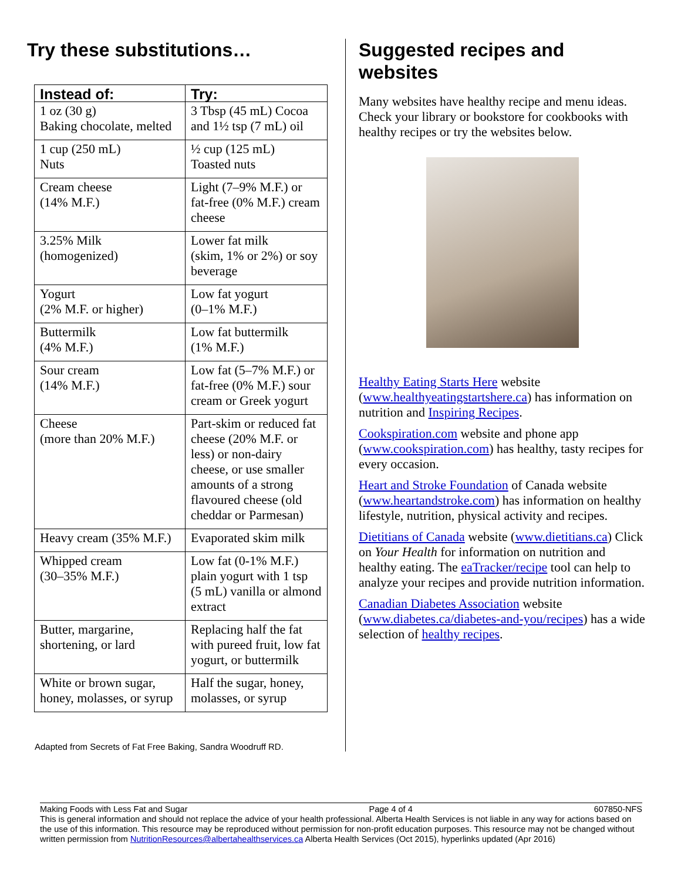Try these substitutions…
| Instead of: | Try: |
| --- | --- |
| 1 oz (30 g) Baking chocolate, melted | 3 Tbsp (45 mL) Cocoa and 1½ tsp (7 mL) oil |
| 1 cup (250 mL) Nuts | ½ cup (125 mL) Toasted nuts |
| Cream cheese (14% M.F.) | Light (7–9% M.F.) or fat-free (0% M.F.) cream cheese |
| 3.25% Milk (homogenized) | Lower fat milk (skim, 1% or 2%) or soy beverage |
| Yogurt (2% M.F. or higher) | Low fat yogurt (0–1% M.F.) |
| Buttermilk (4% M.F.) | Low fat buttermilk (1% M.F.) |
| Sour cream (14% M.F.) | Low fat (5–7% M.F.) or fat-free (0% M.F.) sour cream or Greek yogurt |
| Cheese (more than 20% M.F.) | Part-skim or reduced fat cheese (20% M.F. or less) or non-dairy cheese, or use smaller amounts of a strong flavoured cheese (old cheddar or Parmesan) |
| Heavy cream (35% M.F.) | Evaporated skim milk |
| Whipped cream (30–35% M.F.) | Low fat (0-1% M.F.) plain yogurt with 1 tsp (5 mL) vanilla or almond extract |
| Butter, margarine, shortening, or lard | Replacing half the fat with pureed fruit, low fat yogurt, or buttermilk |
| White or brown sugar, honey, molasses, or syrup | Half the sugar, honey, molasses, or syrup |
Adapted from Secrets of Fat Free Baking, Sandra Woodruff RD.
Suggested recipes and websites
Many websites have healthy recipe and menu ideas. Check your library or bookstore for cookbooks with healthy recipes or try the websites below.
Healthy Eating Starts Here website (www.healthyeatingstartshere.ca) has information on nutrition and Inspiring Recipes.
Cookspiration.com website and phone app (www.cookspiration.com) has healthy, tasty recipes for every occasion.
Heart and Stroke Foundation of Canada website (www.heartandstroke.com) has information on healthy lifestyle, nutrition, physical activity and recipes.
Dietitians of Canada website (www.dietitians.ca) Click on Your Health for information on nutrition and healthy eating. The eaTracker/recipe tool can help to analyze your recipes and provide nutrition information.
Canadian Diabetes Association website (www.diabetes.ca/diabetes-and-you/recipes) has a wide selection of healthy recipes.
Making Foods with Less Fat and Sugar Page 4 of 4 607850-NFS
This is general information and should not replace the advice of your health professional. Alberta Health Services is not liable in any way for actions based on the use of this information. This resource may be reproduced without permission for non-profit education purposes. This resource may not be changed without written permission from NutritionResources@albertahealthservices.ca Alberta Health Services (Oct 2015), hyperlinks updated (Apr 2016)